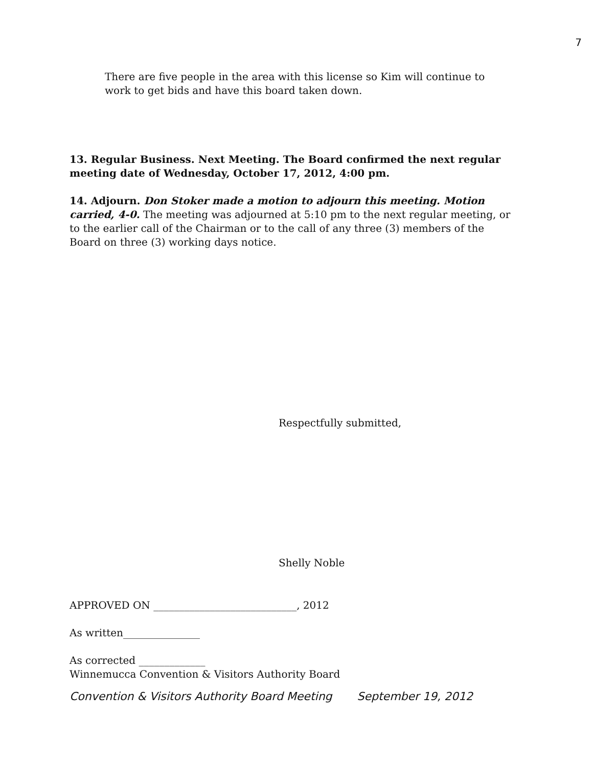7
There are five people in the area with this license so Kim will continue to work to get bids and have this board taken down.
13. Regular Business. Next Meeting. The Board confirmed the next regular meeting date of Wednesday, October 17, 2012, 4:00 pm.
14. Adjourn. Don Stoker made a motion to adjourn this meeting. Motion carried, 4-0. The meeting was adjourned at 5:10 pm to the next regular meeting, or to the earlier call of the Chairman or to the call of any three (3) members of the Board on three (3) working days notice.
Respectfully submitted,
Shelly Noble
APPROVED ON ____________________________, 2012
As written_______________
As corrected _____________
Winnemucca Convention & Visitors Authority Board
Convention & Visitors Authority Board Meeting September 19, 2012